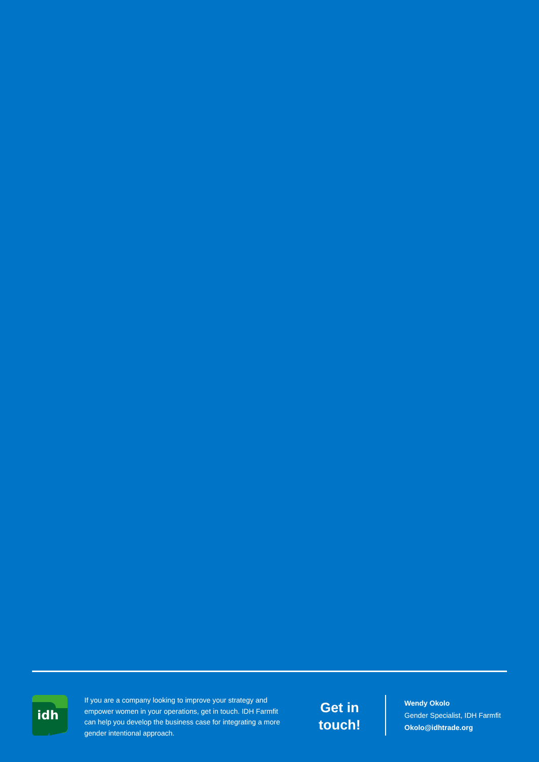idh
If you are a company looking to improve your strategy and empower women in your operations, get in touch. IDH Farmfit can help you develop the business case for integrating a more gender intentional approach.
Get in touch!
Wendy Okolo
Gender Specialist, IDH Farmfit
Okolo@idhtrade.org